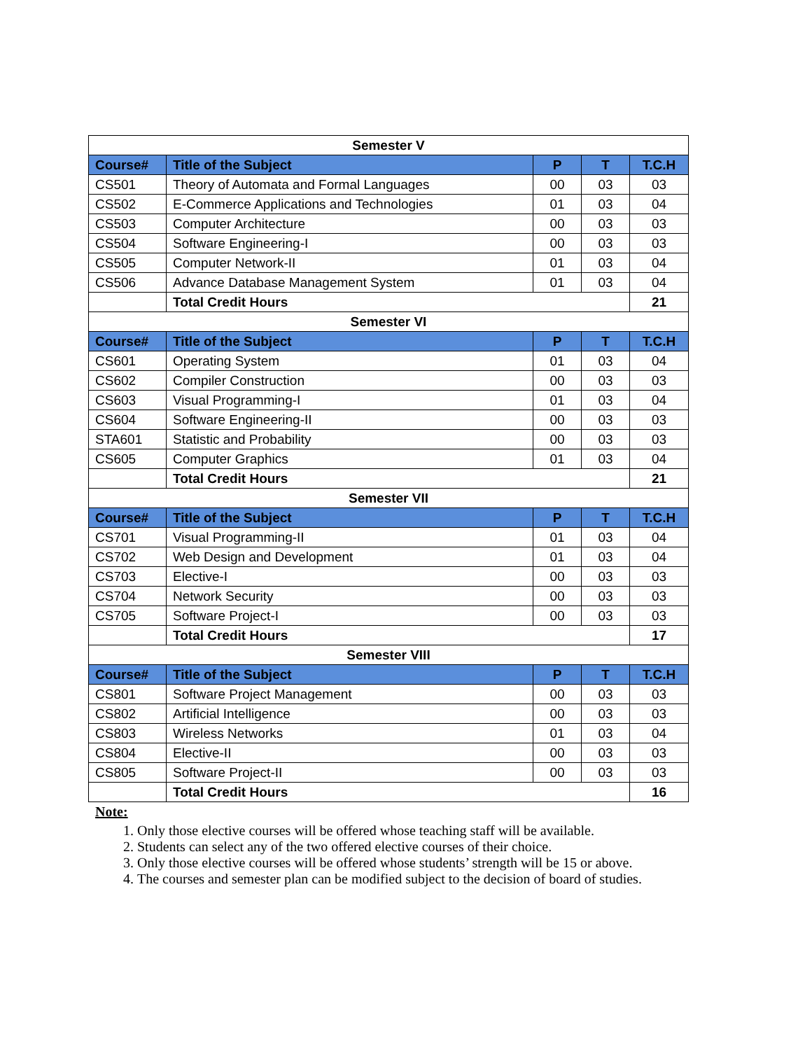| Semester V | | | | |
| --- | --- | --- | --- | --- |
| Course# | Title of the Subject | P | T | T.C.H |
| CS501 | Theory of Automata and Formal Languages | 00 | 03 | 03 |
| CS502 | E-Commerce Applications and Technologies | 01 | 03 | 04 |
| CS503 | Computer Architecture | 00 | 03 | 03 |
| CS504 | Software Engineering-I | 00 | 03 | 03 |
| CS505 | Computer Network-II | 01 | 03 | 04 |
| CS506 | Advance Database Management System | 01 | 03 | 04 |
| | Total Credit Hours | | | 21 |
| Semester VI | | | | |
| Course# | Title of the Subject | P | T | T.C.H |
| CS601 | Operating System | 01 | 03 | 04 |
| CS602 | Compiler Construction | 00 | 03 | 03 |
| CS603 | Visual Programming-I | 01 | 03 | 04 |
| CS604 | Software Engineering-II | 00 | 03 | 03 |
| STA601 | Statistic and Probability | 00 | 03 | 03 |
| CS605 | Computer Graphics | 01 | 03 | 04 |
| | Total Credit Hours | | | 21 |
| Semester VII | | | | |
| Course# | Title of the Subject | P | T | T.C.H |
| CS701 | Visual Programming-II | 01 | 03 | 04 |
| CS702 | Web Design and Development | 01 | 03 | 04 |
| CS703 | Elective-I | 00 | 03 | 03 |
| CS704 | Network Security | 00 | 03 | 03 |
| CS705 | Software Project-I | 00 | 03 | 03 |
| | Total Credit Hours | | | 17 |
| Semester VIII | | | | |
| Course# | Title of the Subject | P | T | T.C.H |
| CS801 | Software Project Management | 00 | 03 | 03 |
| CS802 | Artificial Intelligence | 00 | 03 | 03 |
| CS803 | Wireless Networks | 01 | 03 | 04 |
| CS804 | Elective-II | 00 | 03 | 03 |
| CS805 | Software Project-II | 00 | 03 | 03 |
| | Total Credit Hours | | | 16 |
Note:
1. Only those elective courses will be offered whose teaching staff will be available.
2. Students can select any of the two offered elective courses of their choice.
3. Only those elective courses will be offered whose students’ strength will be 15 or above.
4. The courses and semester plan can be modified subject to the decision of board of studies.